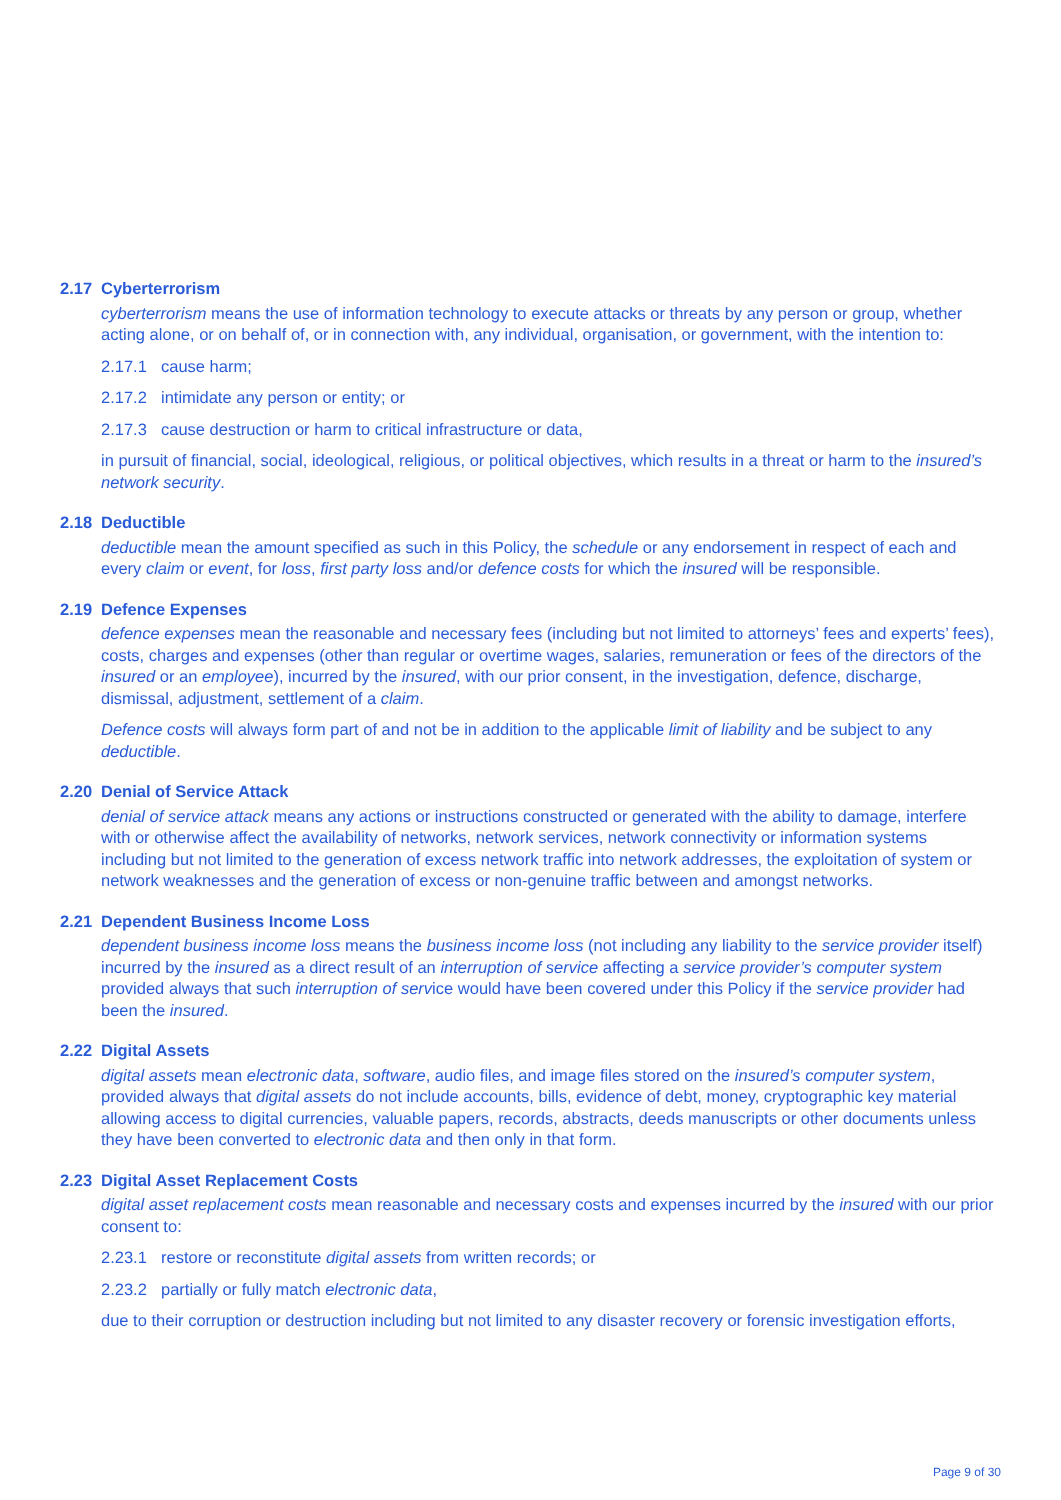2.17 Cyberterrorism
cyberterrorism means the use of information technology to execute attacks or threats by any person or group, whether acting alone, or on behalf of, or in connection with, any individual, organisation, or government, with the intention to:
2.17.1 cause harm;
2.17.2 intimidate any person or entity; or
2.17.3 cause destruction or harm to critical infrastructure or data,
in pursuit of financial, social, ideological, religious, or political objectives, which results in a threat or harm to the insured’s network security.
2.18 Deductible
deductible mean the amount specified as such in this Policy, the schedule or any endorsement in respect of each and every claim or event, for loss, first party loss and/or defence costs for which the insured will be responsible.
2.19 Defence Expenses
defence expenses mean the reasonable and necessary fees (including but not limited to attorneys’ fees and experts’ fees), costs, charges and expenses (other than regular or overtime wages, salaries, remuneration or fees of the directors of the insured or an employee), incurred by the insured, with our prior consent, in the investigation, defence, discharge, dismissal, adjustment, settlement of a claim.
Defence costs will always form part of and not be in addition to the applicable limit of liability and be subject to any deductible.
2.20 Denial of Service Attack
denial of service attack means any actions or instructions constructed or generated with the ability to damage, interfere with or otherwise affect the availability of networks, network services, network connectivity or information systems including but not limited to the generation of excess network traffic into network addresses, the exploitation of system or network weaknesses and the generation of excess or non-genuine traffic between and amongst networks.
2.21 Dependent Business Income Loss
dependent business income loss means the business income loss (not including any liability to the service provider itself) incurred by the insured as a direct result of an interruption of service affecting a service provider’s computer system provided always that such interruption of service would have been covered under this Policy if the service provider had been the insured.
2.22 Digital Assets
digital assets mean electronic data, software, audio files, and image files stored on the insured’s computer system, provided always that digital assets do not include accounts, bills, evidence of debt, money, cryptographic key material allowing access to digital currencies, valuable papers, records, abstracts, deeds manuscripts or other documents unless they have been converted to electronic data and then only in that form.
2.23 Digital Asset Replacement Costs
digital asset replacement costs mean reasonable and necessary costs and expenses incurred by the insured with our prior consent to:
2.23.1 restore or reconstitute digital assets from written records; or
2.23.2 partially or fully match electronic data,
due to their corruption or destruction including but not limited to any disaster recovery or forensic investigation efforts,
Page 9 of 30